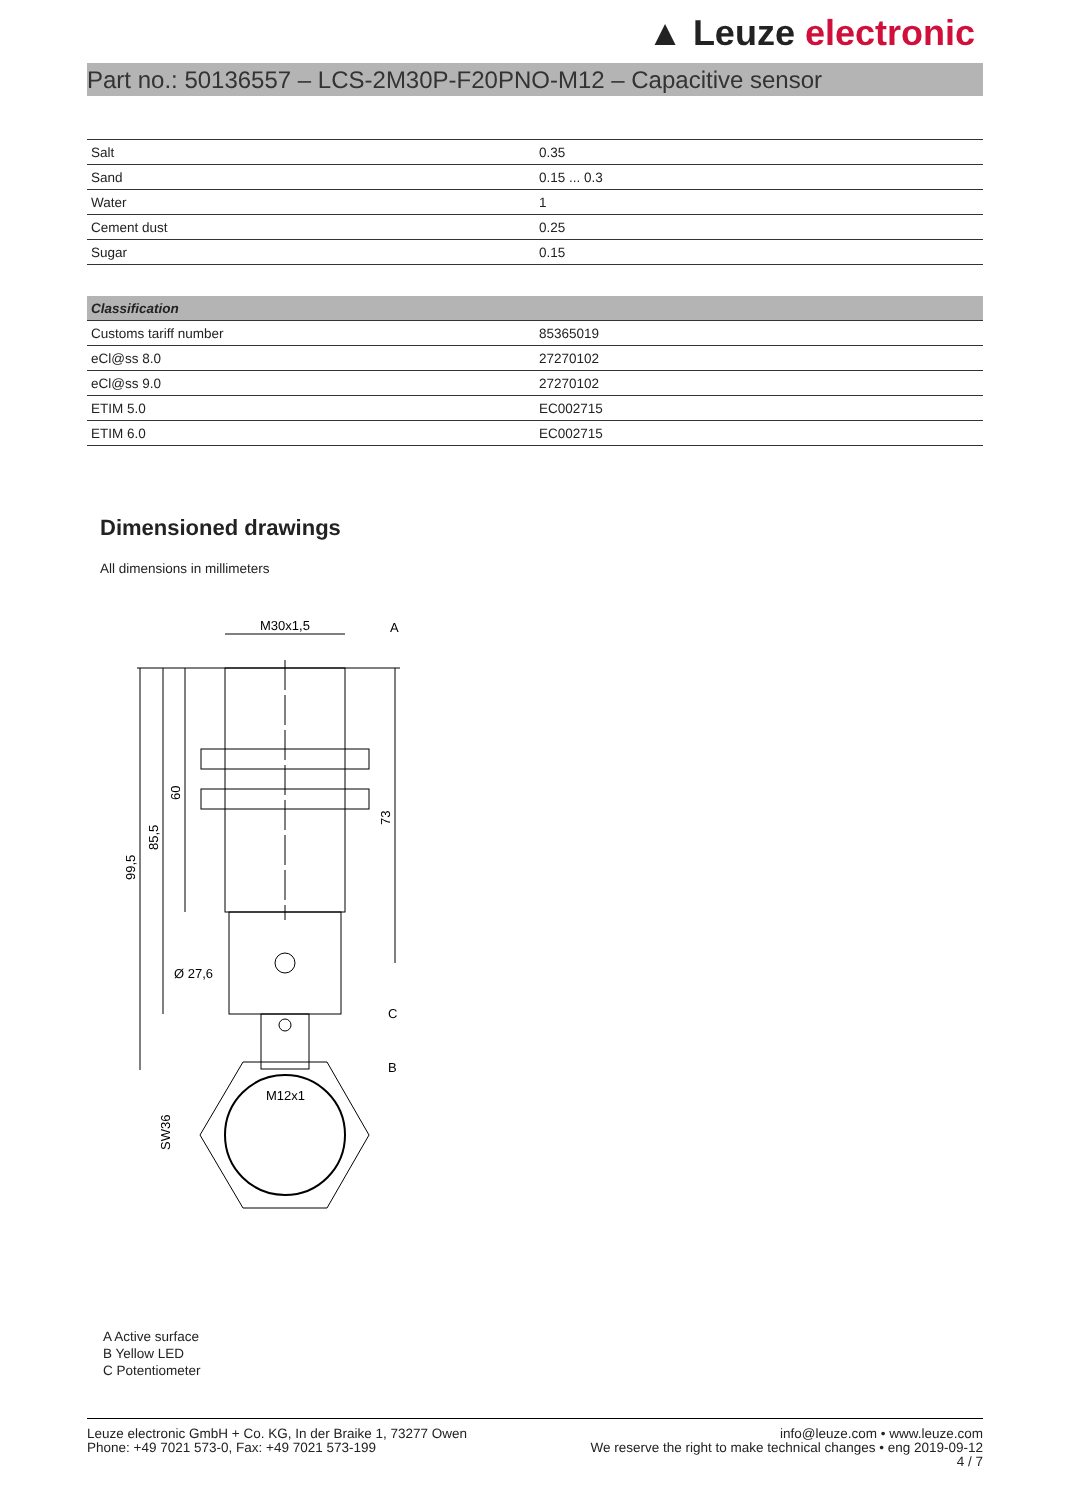▲ Leuze electronic
Part no.: 50136557 – LCS-2M30P-F20PNO-M12 – Capacitive sensor
| Salt | 0.35 |
| Sand | 0.15 ... 0.3 |
| Water | 1 |
| Cement dust | 0.25 |
| Sugar | 0.15 |
| Classification | |
| --- | --- |
| Customs tariff number | 85365019 |
| eCl@ss 8.0 | 27270102 |
| eCl@ss 9.0 | 27270102 |
| ETIM 5.0 | EC002715 |
| ETIM 6.0 | EC002715 |
Dimensioned drawings
All dimensions in millimeters
M30x1,5
A
C
B
Ø 27,6
M12x1
99,5
85,5
60
73
SW36
A Active surface
B Yellow LED
C Potentiometer
Leuze electronic GmbH + Co. KG, In der Braike 1, 73277 Owen
Phone: +49 7021 573-0, Fax: +49 7021 573-199
info@leuze.com • www.leuze.com
We reserve the right to make technical changes • eng 2019-09-12
4 / 7